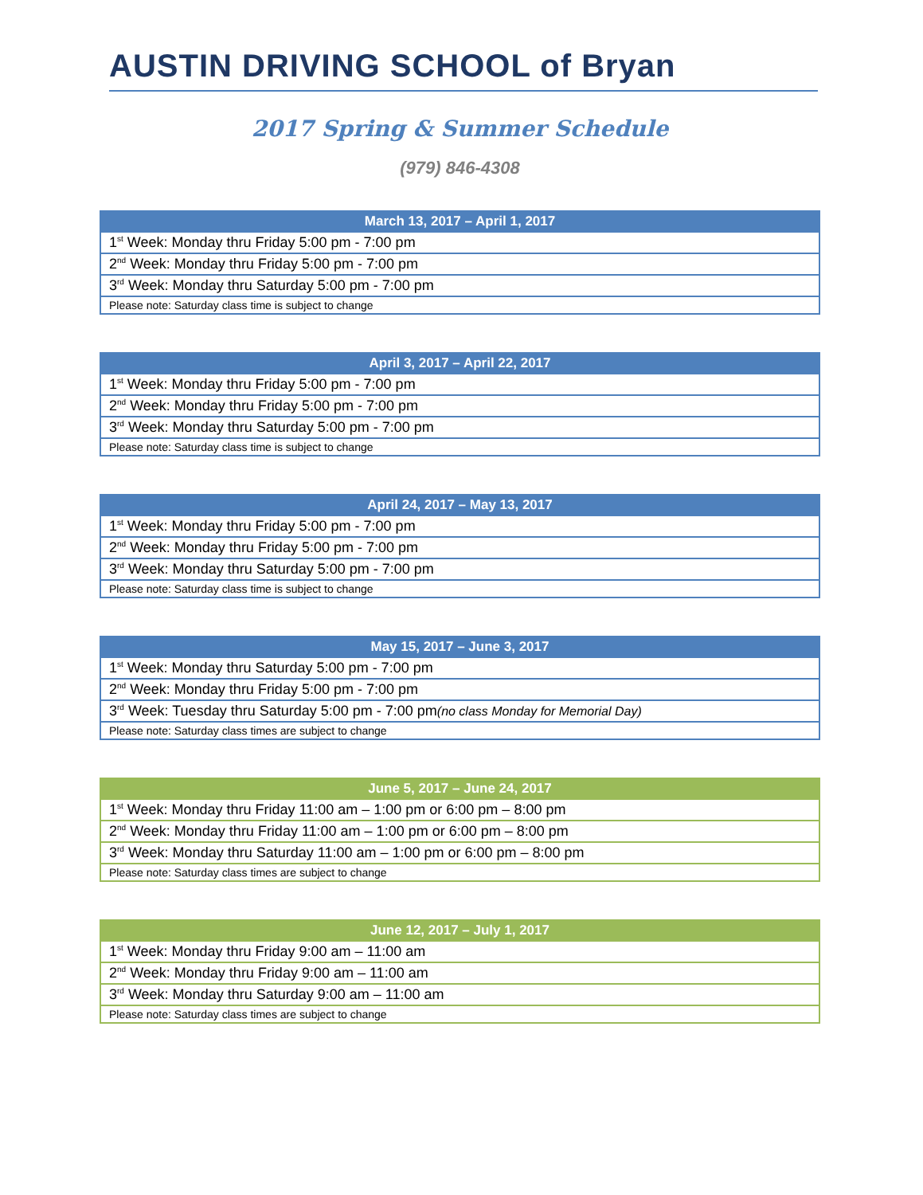AUSTIN DRIVING SCHOOL of Bryan
2017 Spring & Summer Schedule
(979) 846-4308
| March 13, 2017 – April 1, 2017 |
| --- |
| 1<sup>st</sup> Week: Monday thru Friday 5:00 pm - 7:00 pm |
| 2<sup>nd</sup> Week: Monday thru Friday 5:00 pm - 7:00 pm |
| 3<sup>rd</sup> Week: Monday thru Saturday 5:00 pm - 7:00 pm |
| Please note: Saturday class time is subject to change |
| April 3, 2017 – April 22, 2017 |
| --- |
| 1<sup>st</sup> Week: Monday thru Friday 5:00 pm - 7:00 pm |
| 2<sup>nd</sup> Week: Monday thru Friday 5:00 pm - 7:00 pm |
| 3<sup>rd</sup> Week: Monday thru Saturday 5:00 pm - 7:00 pm |
| Please note: Saturday class time is subject to change |
| April 24, 2017 – May 13, 2017 |
| --- |
| 1<sup>st</sup> Week: Monday thru Friday 5:00 pm - 7:00 pm |
| 2<sup>nd</sup> Week: Monday thru Friday 5:00 pm - 7:00 pm |
| 3<sup>rd</sup> Week: Monday thru Saturday 5:00 pm - 7:00 pm |
| Please note: Saturday class time is subject to change |
| May 15, 2017 – June 3, 2017 |
| --- |
| 1<sup>st</sup> Week: Monday thru Saturday 5:00 pm - 7:00 pm |
| 2<sup>nd</sup> Week: Monday thru Friday 5:00 pm - 7:00 pm |
| 3<sup>rd</sup> Week: Tuesday thru Saturday 5:00 pm - 7:00 pm (no class Monday for Memorial Day) |
| Please note: Saturday class times are subject to change |
| June 5, 2017 – June 24, 2017 |
| --- |
| 1<sup>st</sup> Week: Monday thru Friday 11:00 am – 1:00 pm or 6:00 pm – 8:00 pm |
| 2<sup>nd</sup> Week: Monday thru Friday 11:00 am – 1:00 pm or 6:00 pm – 8:00 pm |
| 3<sup>rd</sup> Week: Monday thru Saturday 11:00 am – 1:00 pm or 6:00 pm – 8:00 pm |
| Please note: Saturday class times are subject to change |
| June 12, 2017 – July 1, 2017 |
| --- |
| 1<sup>st</sup> Week: Monday thru Friday 9:00 am – 11:00 am |
| 2<sup>nd</sup> Week: Monday thru Friday 9:00 am – 11:00 am |
| 3<sup>rd</sup> Week: Monday thru Saturday 9:00 am – 11:00 am |
| Please note: Saturday class times are subject to change |